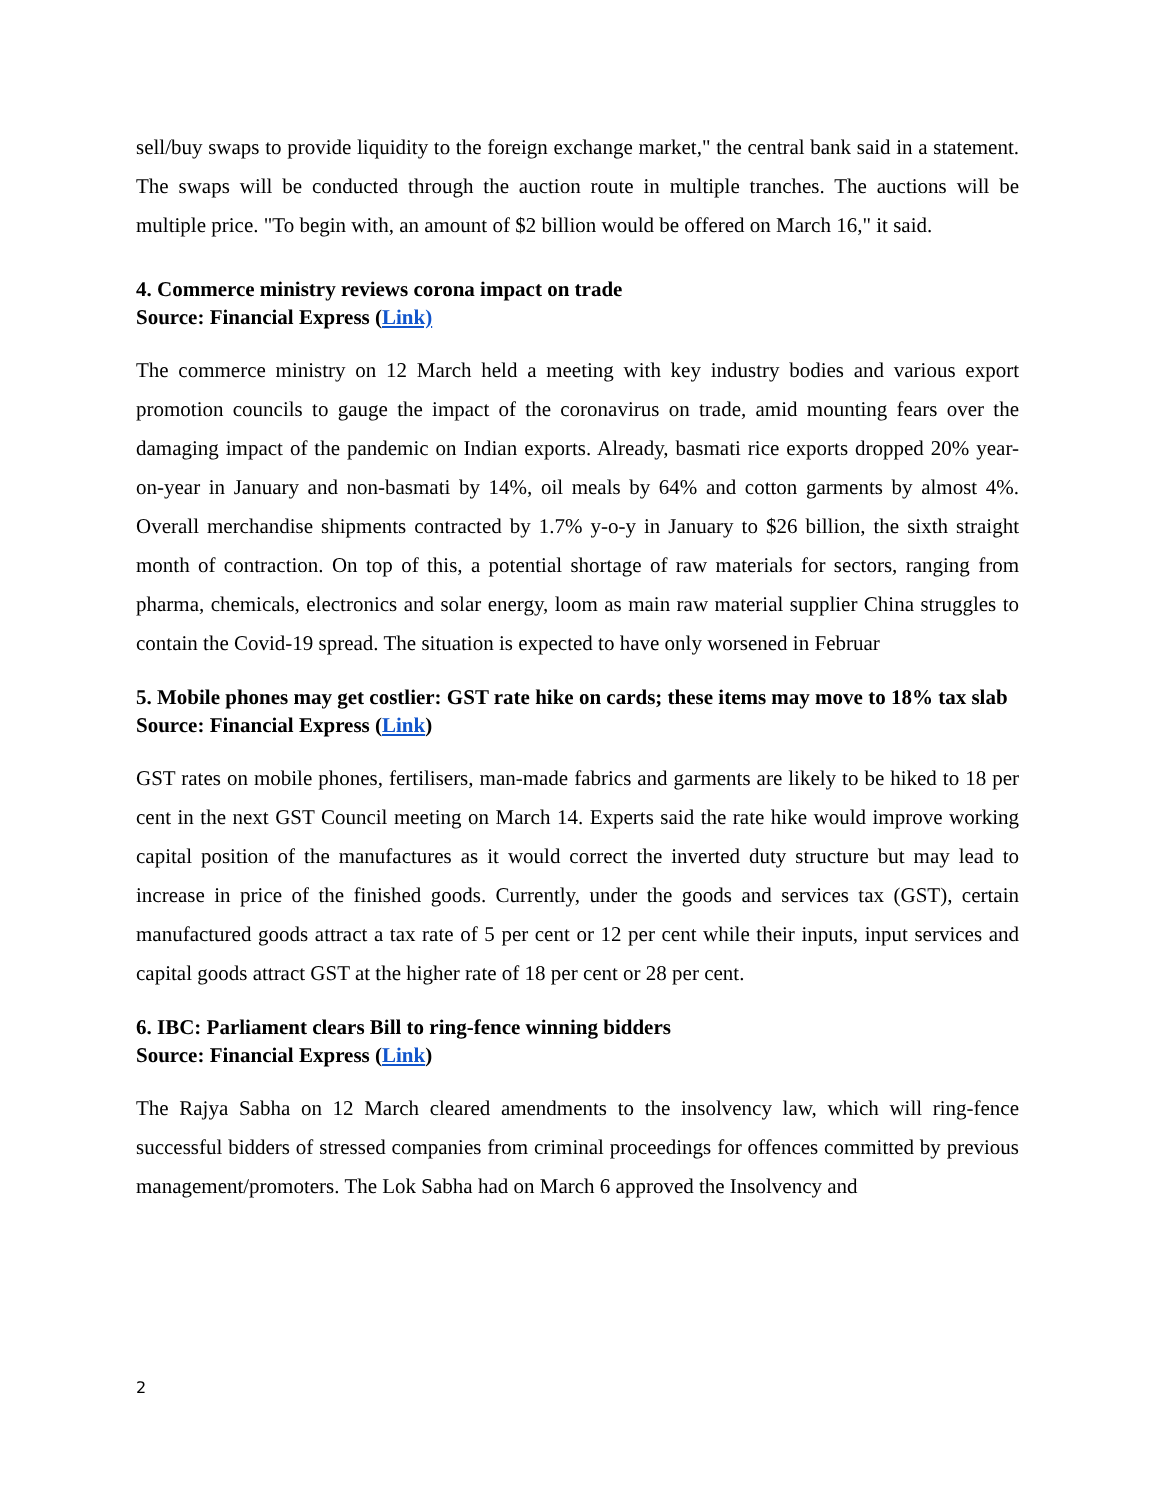sell/buy swaps to provide liquidity to the foreign exchange market," the central bank said in a statement. The swaps will be conducted through the auction route in multiple tranches. The auctions will be multiple price. "To begin with, an amount of $2 billion would be offered on March 16," it said.
4. Commerce ministry reviews corona impact on trade
Source: Financial Express (Link)
The commerce ministry on 12 March held a meeting with key industry bodies and various export promotion councils to gauge the impact of the coronavirus on trade, amid mounting fears over the damaging impact of the pandemic on Indian exports. Already, basmati rice exports dropped 20% year-on-year in January and non-basmati by 14%, oil meals by 64% and cotton garments by almost 4%. Overall merchandise shipments contracted by 1.7% y-o-y in January to $26 billion, the sixth straight month of contraction. On top of this, a potential shortage of raw materials for sectors, ranging from pharma, chemicals, electronics and solar energy, loom as main raw material supplier China struggles to contain the Covid-19 spread. The situation is expected to have only worsened in Februar
5. Mobile phones may get costlier: GST rate hike on cards; these items may move to 18% tax slab
Source: Financial Express (Link)
GST rates on mobile phones, fertilisers, man-made fabrics and garments are likely to be hiked to 18 per cent in the next GST Council meeting on March 14. Experts said the rate hike would improve working capital position of the manufactures as it would correct the inverted duty structure but may lead to increase in price of the finished goods. Currently, under the goods and services tax (GST), certain manufactured goods attract a tax rate of 5 per cent or 12 per cent while their inputs, input services and capital goods attract GST at the higher rate of 18 per cent or 28 per cent.
6. IBC: Parliament clears Bill to ring-fence winning bidders
Source: Financial Express (Link)
The Rajya Sabha on 12 March cleared amendments to the insolvency law, which will ring-fence successful bidders of stressed companies from criminal proceedings for offences committed by previous management/promoters. The Lok Sabha had on March 6 approved the Insolvency and
2